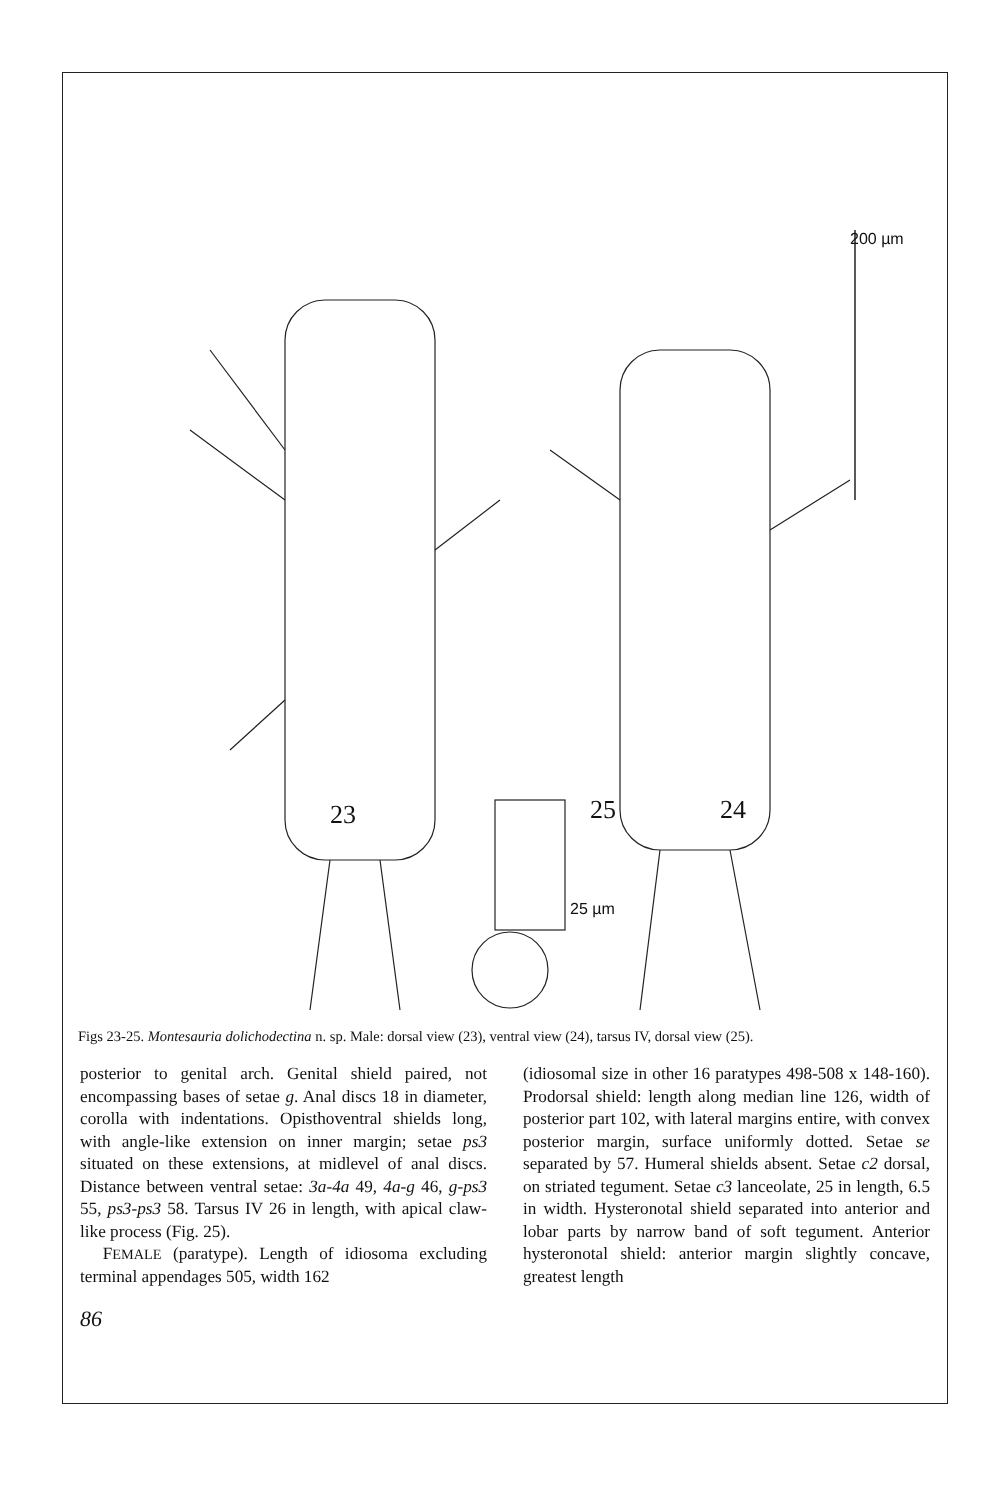23 25 24
200 µm
25 µm
Figs 23-25. Montesauria dolichodectina n. sp. Male: dorsal view (23), ventral view (24), tarsus IV, dorsal view (25).
posterior to genital arch. Genital shield paired, not encompassing bases of setae g. Anal discs 18 in diameter, corolla with indentations. Opisthoventral shields long, with angle-like extension on inner margin; setae ps3 situated on these extensions, at midlevel of anal discs. Distance between ventral setae: 3a-4a 49, 4a-g 46, g-ps3 55, ps3-ps3 58. Tarsus IV 26 in length, with apical claw-like process (Fig. 25).
FEMALE (paratype). Length of idiosoma excluding terminal appendages 505, width 162
(idiosomal size in other 16 paratypes 498-508 x 148-160). Prodorsal shield: length along median line 126, width of posterior part 102, with lateral margins entire, with convex posterior margin, surface uniformly dotted. Setae se separated by 57. Humeral shields absent. Setae c2 dorsal, on striated tegument. Setae c3 lanceolate, 25 in length, 6.5 in width. Hysteronotal shield separated into anterior and lobar parts by narrow band of soft tegument. Anterior hysteronotal shield: anterior margin slightly concave, greatest length
86